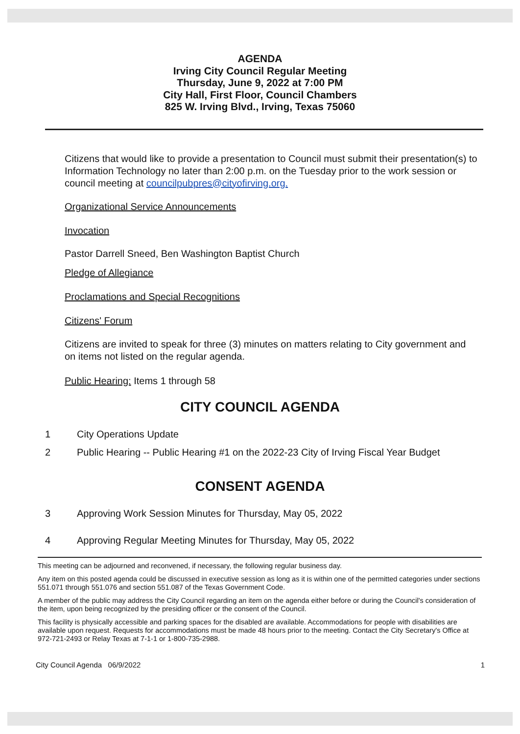AGENDA
Irving City Council Regular Meeting
Thursday, June 9, 2022 at 7:00 PM
City Hall, First Floor, Council Chambers
825 W. Irving Blvd., Irving, Texas 75060
Citizens that would like to provide a presentation to Council must submit their presentation(s) to Information Technology no later than 2:00 p.m. on the Tuesday prior to the work session or council meeting at councilpubpres@cityofirving.org.
Organizational Service Announcements
Invocation
Pastor Darrell Sneed, Ben Washington Baptist Church
Pledge of Allegiance
Proclamations and Special Recognitions
Citizens' Forum
Citizens are invited to speak for three (3) minutes on matters relating to City government and on items not listed on the regular agenda.
Public Hearing: Items 1 through 58
CITY COUNCIL AGENDA
1 City Operations Update
2 Public Hearing -- Public Hearing #1 on the 2022-23 City of Irving Fiscal Year Budget
CONSENT AGENDA
3 Approving Work Session Minutes for Thursday, May 05, 2022
4 Approving Regular Meeting Minutes for Thursday, May 05, 2022
This meeting can be adjourned and reconvened, if necessary, the following regular business day.
Any item on this posted agenda could be discussed in executive session as long as it is within one of the permitted categories under sections 551.071 through 551.076 and section 551.087 of the Texas Government Code.
A member of the public may address the City Council regarding an item on the agenda either before or during the Council's consideration of the item, upon being recognized by the presiding officer or the consent of the Council.
This facility is physically accessible and parking spaces for the disabled are available. Accommodations for people with disabilities are available upon request. Requests for accommodations must be made 48 hours prior to the meeting. Contact the City Secretary's Office at 972-721-2493 or Relay Texas at 7-1-1 or 1-800-735-2988.
City Council Agenda 06/9/2022 1